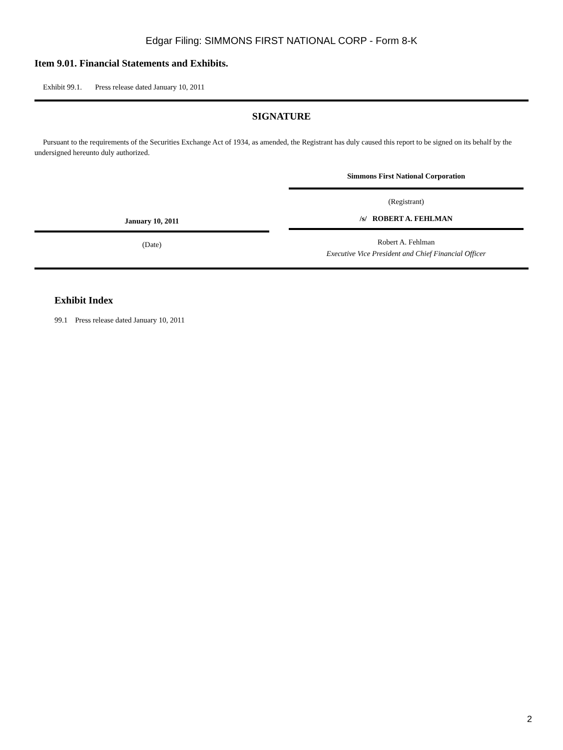Edgar Filing: SIMMONS FIRST NATIONAL CORP - Form 8-K
Item 9.01. Financial Statements and Exhibits.
Exhibit 99.1. Press release dated January 10, 2011
SIGNATURE
Pursuant to the requirements of the Securities Exchange Act of 1934, as amended, the Registrant has duly caused this report to be signed on its behalf by the undersigned hereunto duly authorized.
January 10, 2011
(Date)
Simmons First National Corporation
(Registrant)
/s/ ROBERT A. FEHLMAN
Robert A. Fehlman
Executive Vice President and Chief Financial Officer
Exhibit Index
99.1 Press release dated January 10, 2011
2